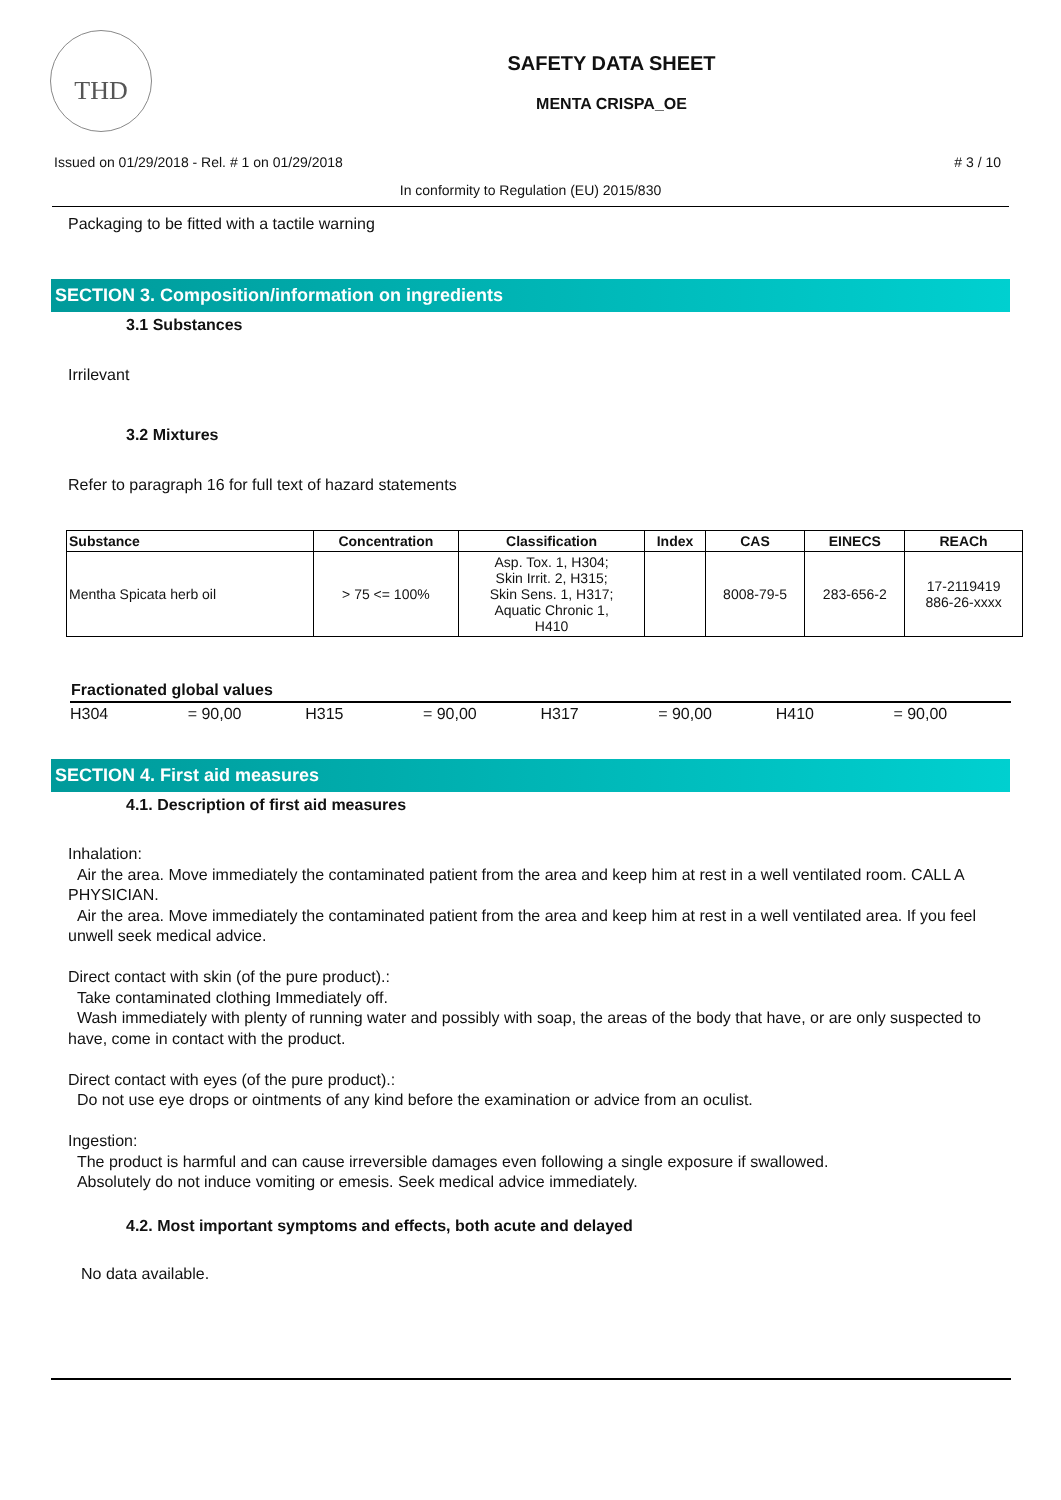THD
SAFETY DATA SHEET
MENTA CRISPA_OE
Issued on 01/29/2018 - Rel. # 1 on 01/29/2018 # 3 / 10
In conformity to Regulation (EU) 2015/830
Packaging to be fitted with a tactile warning
SECTION 3. Composition/information on ingredients
3.1 Substances
Irrilevant
3.2 Mixtures
Refer to paragraph 16 for full text of hazard statements
| Substance | Concentration | Classification | Index | CAS | EINECS | REACh |
| --- | --- | --- | --- | --- | --- | --- |
| Mentha Spicata herb oil | > 75 <= 100% | Asp. Tox. 1, H304; Skin Irrit. 2, H315; Skin Sens. 1, H317; Aquatic Chronic 1, H410 | | 8008-79-5 | 283-656-2 | 17-2119419 886-26-xxxx |
Fractionated global values
H304 = 90,00 H315 = 90,00 H317 = 90,00 H410 = 90,00
SECTION 4. First aid measures
4.1. Description of first aid measures
Inhalation:
Air the area. Move immediately the contaminated patient from the area and keep him at rest in a well ventilated room. CALL A PHYSICIAN.
Air the area. Move immediately the contaminated patient from the area and keep him at rest in a well ventilated area. If you feel unwell seek medical advice.
Direct contact with skin (of the pure product).:
Take contaminated clothing Immediately off.
Wash immediately with plenty of running water and possibly with soap, the areas of the body that have, or are only suspected to have, come in contact with the product.
Direct contact with eyes (of the pure product).:
Do not use eye drops or ointments of any kind before the examination or advice from an oculist.
Ingestion:
The product is harmful and can cause irreversible damages even following a single exposure if swallowed.
Absolutely do not induce vomiting or emesis. Seek medical advice immediately.
4.2. Most important symptoms and effects, both acute and delayed
No data available.